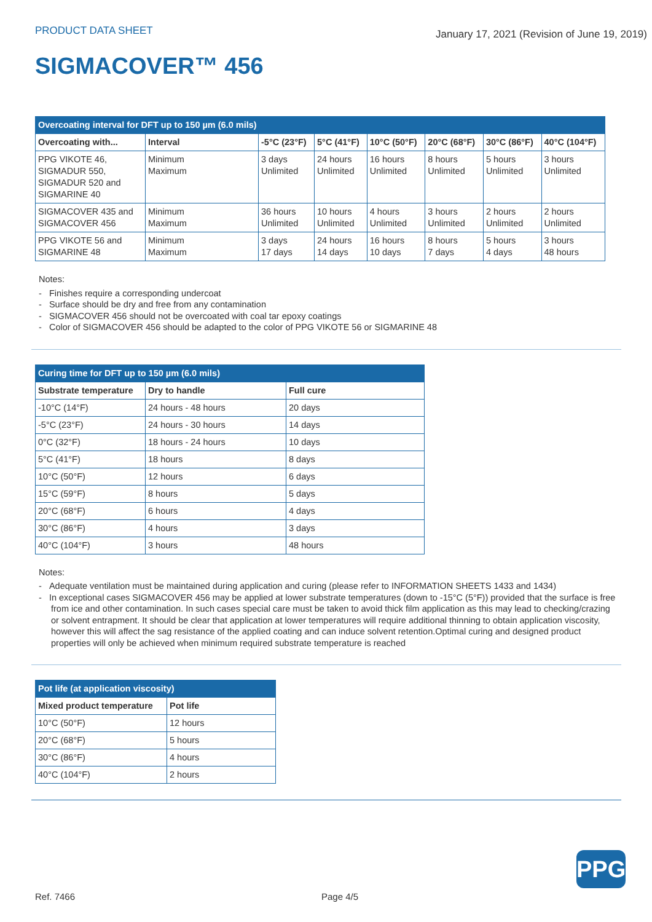PRODUCT DATA SHEET
January 17, 2021 (Revision of June 19, 2019)
SIGMACOVER™ 456
| Overcoating interval for DFT up to 150 µm (6.0 mils) | | | | | | | |
| Overcoating with... | Interval | -5°C (23°F) | 5°C (41°F) | 10°C (50°F) | 20°C (68°F) | 30°C (86°F) | 40°C (104°F) |
| PPG VIKOTE 46, SIGMADUR 550, SIGMADUR 520 and SIGMARINE 40 | Minimum Maximum | 3 days Unlimited | 24 hours Unlimited | 16 hours Unlimited | 8 hours Unlimited | 5 hours Unlimited | 3 hours Unlimited |
| SIGMACOVER 435 and SIGMACOVER 456 | Minimum Maximum | 36 hours Unlimited | 10 hours Unlimited | 4 hours Unlimited | 3 hours Unlimited | 2 hours Unlimited | 2 hours Unlimited |
| PPG VIKOTE 56 and SIGMARINE 48 | Minimum Maximum | 3 days 17 days | 24 hours 14 days | 16 hours 10 days | 8 hours 7 days | 5 hours 4 days | 3 hours 48 hours |
Notes:
- Finishes require a corresponding undercoat
- Surface should be dry and free from any contamination
- SIGMACOVER 456 should not be overcoated with coal tar epoxy coatings
- Color of SIGMACOVER 456 should be adapted to the color of PPG VIKOTE 56 or SIGMARINE 48
| Curing time for DFT up to 150 µm (6.0 mils) | | |
| Substrate temperature | Dry to handle | Full cure |
| -10°C (14°F) | 24 hours - 48 hours | 20 days |
| -5°C (23°F) | 24 hours - 30 hours | 14 days |
| 0°C (32°F) | 18 hours - 24 hours | 10 days |
| 5°C (41°F) | 18 hours | 8 days |
| 10°C (50°F) | 12 hours | 6 days |
| 15°C (59°F) | 8 hours | 5 days |
| 20°C (68°F) | 6 hours | 4 days |
| 30°C (86°F) | 4 hours | 3 days |
| 40°C (104°F) | 3 hours | 48 hours |
Notes:
- Adequate ventilation must be maintained during application and curing (please refer to INFORMATION SHEETS 1433 and 1434)
- In exceptional cases SIGMACOVER 456 may be applied at lower substrate temperatures (down to -15°C (5°F)) provided that the surface is free from ice and other contamination. In such cases special care must be taken to avoid thick film application as this may lead to checking/crazing or solvent entrapment. It should be clear that application at lower temperatures will require additional thinning to obtain application viscosity, however this will affect the sag resistance of the applied coating and can induce solvent retention.Optimal curing and designed product properties will only be achieved when minimum required substrate temperature is reached
| Pot life (at application viscosity) | |
| Mixed product temperature | Pot life |
| 10°C (50°F) | 12 hours |
| 20°C (68°F) | 5 hours |
| 30°C (86°F) | 4 hours |
| 40°C (104°F) | 2 hours |
PPG
Ref. 7466 Page 4/5